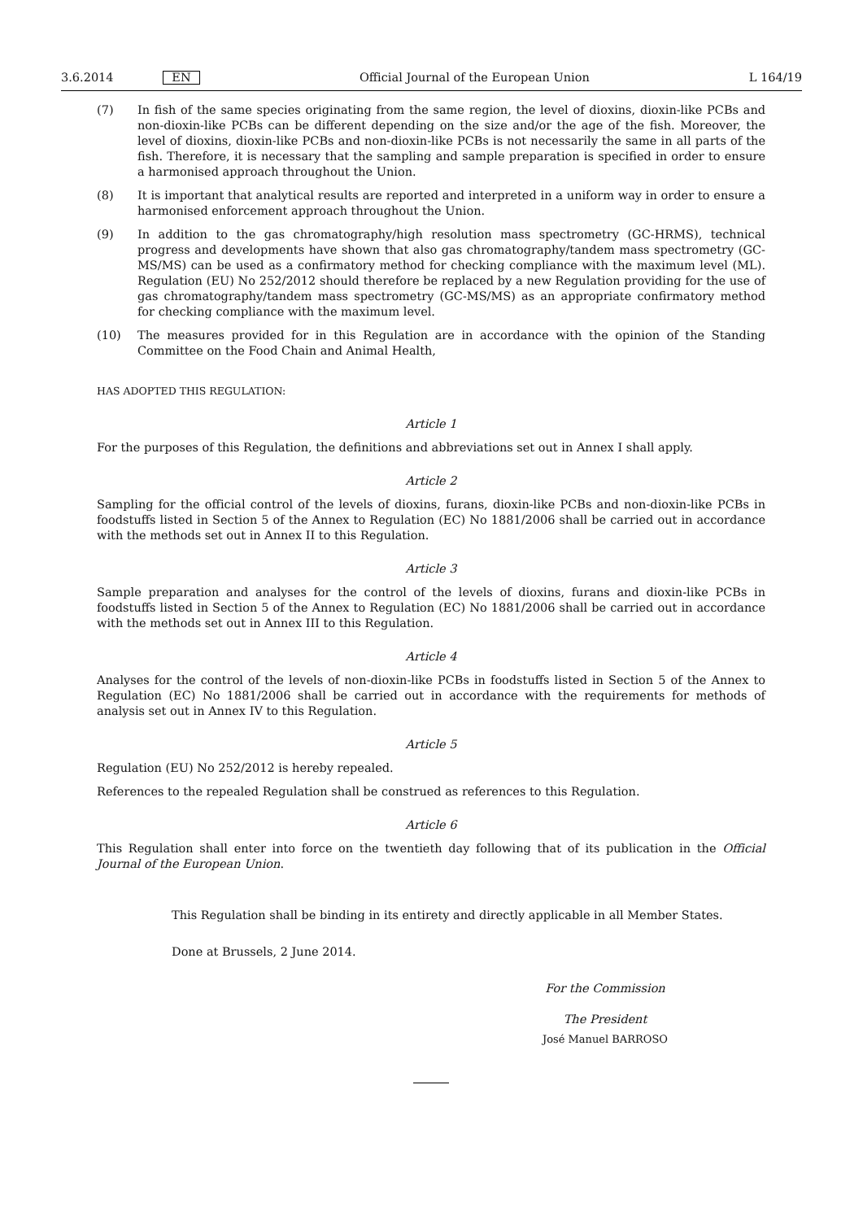3.6.2014 EN Official Journal of the European Union L 164/19
(7) In fish of the same species originating from the same region, the level of dioxins, dioxin-like PCBs and non-dioxin-like PCBs can be different depending on the size and/or the age of the fish. Moreover, the level of dioxins, dioxin-like PCBs and non-dioxin-like PCBs is not necessarily the same in all parts of the fish. Therefore, it is necessary that the sampling and sample preparation is specified in order to ensure a harmonised approach throughout the Union.
(8) It is important that analytical results are reported and interpreted in a uniform way in order to ensure a harmon­ised enforcement approach throughout the Union.
(9) In addition to the gas chromatography/high resolution mass spectrometry (GC-HRMS), technical progress and developments have shown that also gas chromatography/tandem mass spectrometry (GC-MS/MS) can be used as a confirmatory method for checking compliance with the maximum level (ML). Regulation (EU) No 252/2012 should therefore be replaced by a new Regulation providing for the use of gas chromatography/tandem mass spectrometry (GC-MS/MS) as an appropriate confirmatory method for checking compliance with the maximum level.
(10) The measures provided for in this Regulation are in accordance with the opinion of the Standing Committee on the Food Chain and Animal Health,
HAS ADOPTED THIS REGULATION:
Article 1
For the purposes of this Regulation, the definitions and abbreviations set out in Annex I shall apply.
Article 2
Sampling for the official control of the levels of dioxins, furans, dioxin-like PCBs and non-dioxin-like PCBs in foodstuffs listed in Section 5 of the Annex to Regulation (EC) No 1881/2006 shall be carried out in accordance with the methods set out in Annex II to this Regulation.
Article 3
Sample preparation and analyses for the control of the levels of dioxins, furans and dioxin-like PCBs in foodstuffs listed in Section 5 of the Annex to Regulation (EC) No 1881/2006 shall be carried out in accordance with the methods set out in Annex III to this Regulation.
Article 4
Analyses for the control of the levels of non-dioxin-like PCBs in foodstuffs listed in Section 5 of the Annex to Regulation (EC) No 1881/2006 shall be carried out in accordance with the requirements for methods of analysis set out in Annex IV to this Regulation.
Article 5
Regulation (EU) No 252/2012 is hereby repealed.
References to the repealed Regulation shall be construed as references to this Regulation.
Article 6
This Regulation shall enter into force on the twentieth day following that of its publication in the Official Journal of the European Union.
This Regulation shall be binding in its entirety and directly applicable in all Member States.
Done at Brussels, 2 June 2014.
For the Commission
The President
José Manuel BARROSO